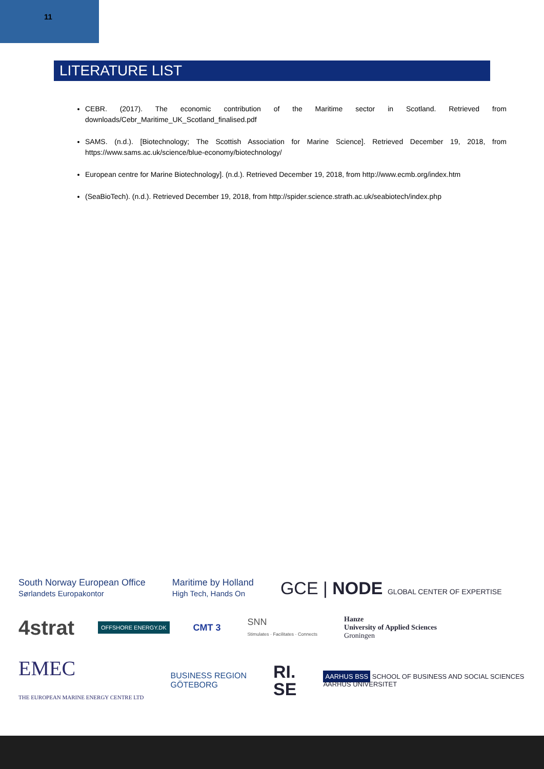11
LITERATURE LIST
CEBR. (2017). The economic contribution of the Maritime sector in Scotland. Retrieved from downloads/Cebr_Maritime_UK_Scotland_finalised.pdf
SAMS. (n.d.). [Biotechnology; The Scottish Association for Marine Science]. Retrieved December 19, 2018, from https://www.sams.ac.uk/science/blue-economy/biotechnology/
European centre for Marine Biotechnology]. (n.d.). Retrieved December 19, 2018, from http://www.ecmb.org/index.htm
(SeaBioTech). (n.d.). Retrieved December 19, 2018, from http://spider.science.strath.ac.uk/seabiotech/index.php
South Norway European Office
Sørlandets Europakontor
Maritime by Holland
High Tech, Hands On
GCE | NODE GLOBAL CENTER OF EXPERTISE
4strat
OFFSHORE ENERGY.DK
CMT 3
SNN
Stimulates · Facilitates · Connects
Hanze
University of Applied Sciences
Groningen
EMEC
THE EUROPEAN MARINE ENERGY CENTRE LTD
BUSINESS REGION
GÖTEBORG
RI.
SE
AARHUS BSS SCHOOL OF BUSINESS AND SOCIAL SCIENCES
AARHUS UNIVERSITET